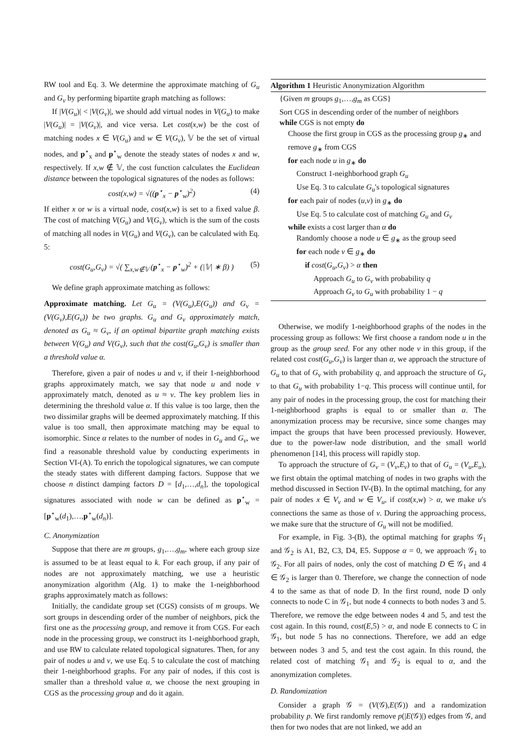RW tool and Eq. 3. We determine the approximate matching of G<sub>u</sub> and G<sub>v</sub> by performing bipartite graph matching as follows:
If |V(G<sub>u</sub>)| < |V(G<sub>v</sub>)|, we should add virtual nodes in V(G<sub>u</sub>) to make |V(G<sub>u</sub>)| = |V(G<sub>v</sub>)|, and vice versa. Let cost(x,w) be the cost of matching nodes x ∈ V(G<sub>u</sub>) and w ∈ V(G<sub>v</sub>), 𝕍 be the set of virtual nodes, and p<sup>⋆</sup><sub>x</sub> and p<sup>⋆</sup><sub>w</sub> denote the steady states of nodes x and w, respectively. If x,w ∉ 𝕍, the cost function calculates the Euclidean distance between the topological signatures of the nodes as follows:
cost(x,w) = √((p<sup>⋆</sup><sub>x</sub> − p<sup>⋆</sup><sub>w</sub>)<sup>2</sup>) (4)
If either x or w is a virtual node, cost(x,w) is set to a fixed value β. The cost of matching V(G<sub>u</sub>) and V(G<sub>v</sub>), which is the sum of the costs of matching all nodes in V(G<sub>u</sub>) and V(G<sub>v</sub>), can be calculated with Eq. 5:
cost(G<sub>u</sub>,G<sub>v</sub>) = √( ∑<sub>x,w∉𝕍</sub> (p<sup>⋆</sup><sub>x</sub> − p<sup>⋆</sup><sub>w</sub>)<sup>2</sup> + (|𝕍| ∗ β) ) (5)
We define graph approximate matching as follows:
Approximate matching. Let G<sub>u</sub> = (V(G<sub>u</sub>),E(G<sub>u</sub>)) and G<sub>v</sub> = (V(G<sub>v</sub>),E(G<sub>v</sub>)) be two graphs. G<sub>u</sub> and G<sub>v</sub> approximately match, denoted as G<sub>u</sub> ≈ G<sub>v</sub>, if an optimal bipartite graph matching exists between V(G<sub>u</sub>) and V(G<sub>v</sub>), such that the cost(G<sub>u</sub>,G<sub>v</sub>) is smaller than a threshold value α.
Therefore, given a pair of nodes u and v, if their 1-neighborhood graphs approximately match, we say that node u and node v approximately match, denoted as u ≈ v. The key problem lies in determining the threshold value α. If this value is too large, then the two dissimilar graphs will be deemed approximately matching. If this value is too small, then approximate matching may be equal to isomorphic. Since α relates to the number of nodes in G<sub>u</sub> and G<sub>v</sub>, we find a reasonable threshold value by conducting experiments in Section VI-(A). To enrich the topological signatures, we can compute the steady states with different damping factors. Suppose that we choose n distinct damping factors D = [d<sub>1</sub>,…,d<sub>n</sub>], the topological signatures associated with node w can be defined as p<sup>⋆</sup><sub>w</sub> = [p<sup>⋆</sup><sub>w</sub>(d<sub>1</sub>),…,p<sup>⋆</sup><sub>w</sub>(d<sub>n</sub>)].
C. Anonymization
Suppose that there are m groups, g<sub>1</sub>,…,g<sub>m</sub>, where each group size is assumed to be at least equal to k. For each group, if any pair of nodes are not approximately matching, we use a heuristic anonymization algorithm (Alg. 1) to make the 1-neighborhood graphs approximately match as follows:
Initially, the candidate group set (CGS) consists of m groups. We sort groups in descending order of the number of neighbors, pick the first one as the processing group, and remove it from CGS. For each node in the processing group, we construct its 1-neighborhood graph, and use RW to calculate related topological signatures. Then, for any pair of nodes u and v, we use Eq. 5 to calculate the cost of matching their 1-neighborhood graphs. For any pair of nodes, if this cost is smaller than a threshold value α, we choose the next grouping in CGS as the processing group and do it again.
Algorithm 1 Heuristic Anonymization Algorithm
{Given m groups g<sub>1</sub>,…,g<sub>m</sub> as CGS}
Sort CGS in descending order of the number of neighbors
while CGS is not empty do
Choose the first group in CGS as the processing group g<sub>∗</sub> and remove g<sub>∗</sub> from CGS
for each node u in g<sub>∗</sub> do
Construct 1-neighborhood graph G<sub>u</sub>
Use Eq. 3 to calculate G<sub>u</sub>'s topological signatures
for each pair of nodes (u,v) in g<sub>∗</sub> do
Use Eq. 5 to calculate cost of matching G<sub>u</sub> and G<sub>v</sub>
while exists a cost larger than α do
Randomly choose a node u ∈ g<sub>∗</sub> as the group seed
for each node v ∈ g<sub>∗</sub> do
if cost(G<sub>u</sub>,G<sub>v</sub>) > α then
Approach G<sub>u</sub> to G<sub>v</sub> with probability q
Approach G<sub>v</sub> to G<sub>u</sub> with probability 1 − q
Otherwise, we modify 1-neighborhood graphs of the nodes in the processing group as follows: We first choose a random node u in the group as the group seed. For any other node v in this group, if the related cost cost(G<sub>u</sub>,G<sub>v</sub>) is larger than α, we approach the structure of G<sub>u</sub> to that of G<sub>v</sub> with probability q, and approach the structure of G<sub>v</sub> to that G<sub>u</sub> with probability 1−q. This process will continue until, for any pair of nodes in the processing group, the cost for matching their 1-neighborhood graphs is equal to or smaller than α. The anonymization process may be recursive, since some changes may impact the groups that have been processed previously. However, due to the power-law node distribution, and the small world phenomenon [14], this process will rapidly stop.
To approach the structure of G<sub>v</sub> = (V<sub>v</sub>,E<sub>v</sub>) to that of G<sub>u</sub> = (V<sub>u</sub>,E<sub>u</sub>), we first obtain the optimal matching of nodes in two graphs with the method discussed in Section IV-(B). In the optimal matching, for any pair of nodes x ∈ V<sub>v</sub> and w ∈ V<sub>u</sub>, if cost(x,w) > α, we make u's connections the same as those of v. During the approaching process, we make sure that the structure of G<sub>u</sub> will not be modified.
For example, in Fig. 3-(B), the optimal matching for graphs 𝒢<sub>1</sub> and 𝒢<sub>2</sub> is A1, B2, C3, D4, E5. Suppose α = 0, we approach 𝒢<sub>1</sub> to 𝒢<sub>2</sub>. For all pairs of nodes, only the cost of matching D ∈ 𝒢<sub>1</sub> and 4 ∈ 𝒢<sub>2</sub> is larger than 0. Therefore, we change the connection of node 4 to the same as that of node D. In the first round, node D only connects to node C in 𝒢<sub>1</sub>, but node 4 connects to both nodes 3 and 5. Therefore, we remove the edge between nodes 4 and 5, and test the cost again. In this round, cost(E,5) > α, and node E connects to C in 𝒢<sub>1</sub>, but node 5 has no connections. Therefore, we add an edge between nodes 3 and 5, and test the cost again. In this round, the related cost of matching 𝒢<sub>1</sub> and 𝒢<sub>2</sub> is equal to α, and the anonymization completes.
D. Randomization
Consider a graph 𝒢 = (V(𝒢),E(𝒢)) and a randomization probability p. We first randomly remove p(|E(𝒢)|) edges from 𝒢, and then for two nodes that are not linked, we add an